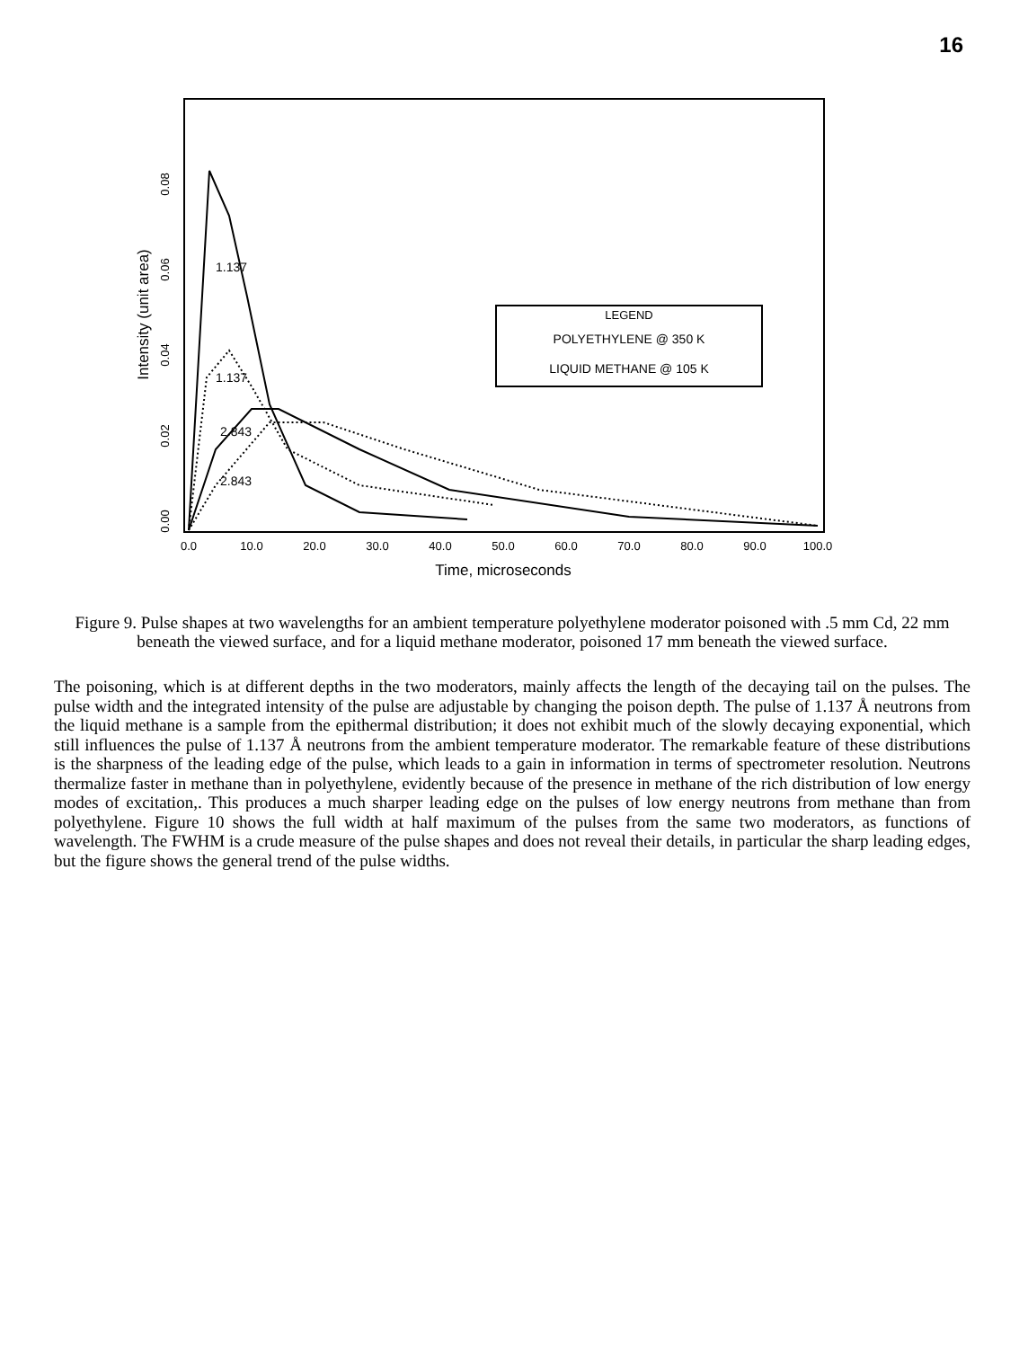16
1.137
1.137
2.843
2.843
LEGEND
POLYETHYLENE @ 350 K
LIQUID METHANE @ 105 K
0.0
10.0
20.0
30.0
40.0
50.0
60.0
70.0
80.0
90.0
100.0
Time, microseconds
0.00
0.02
0.04
0.06
0.08
Intensity (unit area)
Figure 9. Pulse shapes at two wavelengths for an ambient temperature polyethylene moderator poisoned with .5 mm Cd, 22 mm beneath the viewed surface, and for a liquid methane moderator, poisoned 17 mm beneath the viewed surface.
The poisoning, which is at different depths in the two moderators, mainly affects the length of the decaying tail on the pulses. The pulse width and the integrated intensity of the pulse are adjustable by changing the poison depth. The pulse of 1.137 Å neutrons from the liquid methane is a sample from the epithermal distribution; it does not exhibit much of the slowly decaying exponential, which still influences the pulse of 1.137 Å neutrons from the ambient temperature moderator. The remarkable feature of these distributions is the sharpness of the leading edge of the pulse, which leads to a gain in information in terms of spectrometer resolution. Neutrons thermalize faster in methane than in polyethylene, evidently because of the presence in methane of the rich distribution of low energy modes of excitation,. This produces a much sharper leading edge on the pulses of low energy neutrons from methane than from polyethylene. Figure 10 shows the full width at half maximum of the pulses from the same two moderators, as functions of wavelength. The FWHM is a crude measure of the pulse shapes and does not reveal their details, in particular the sharp leading edges, but the figure shows the general trend of the pulse widths.